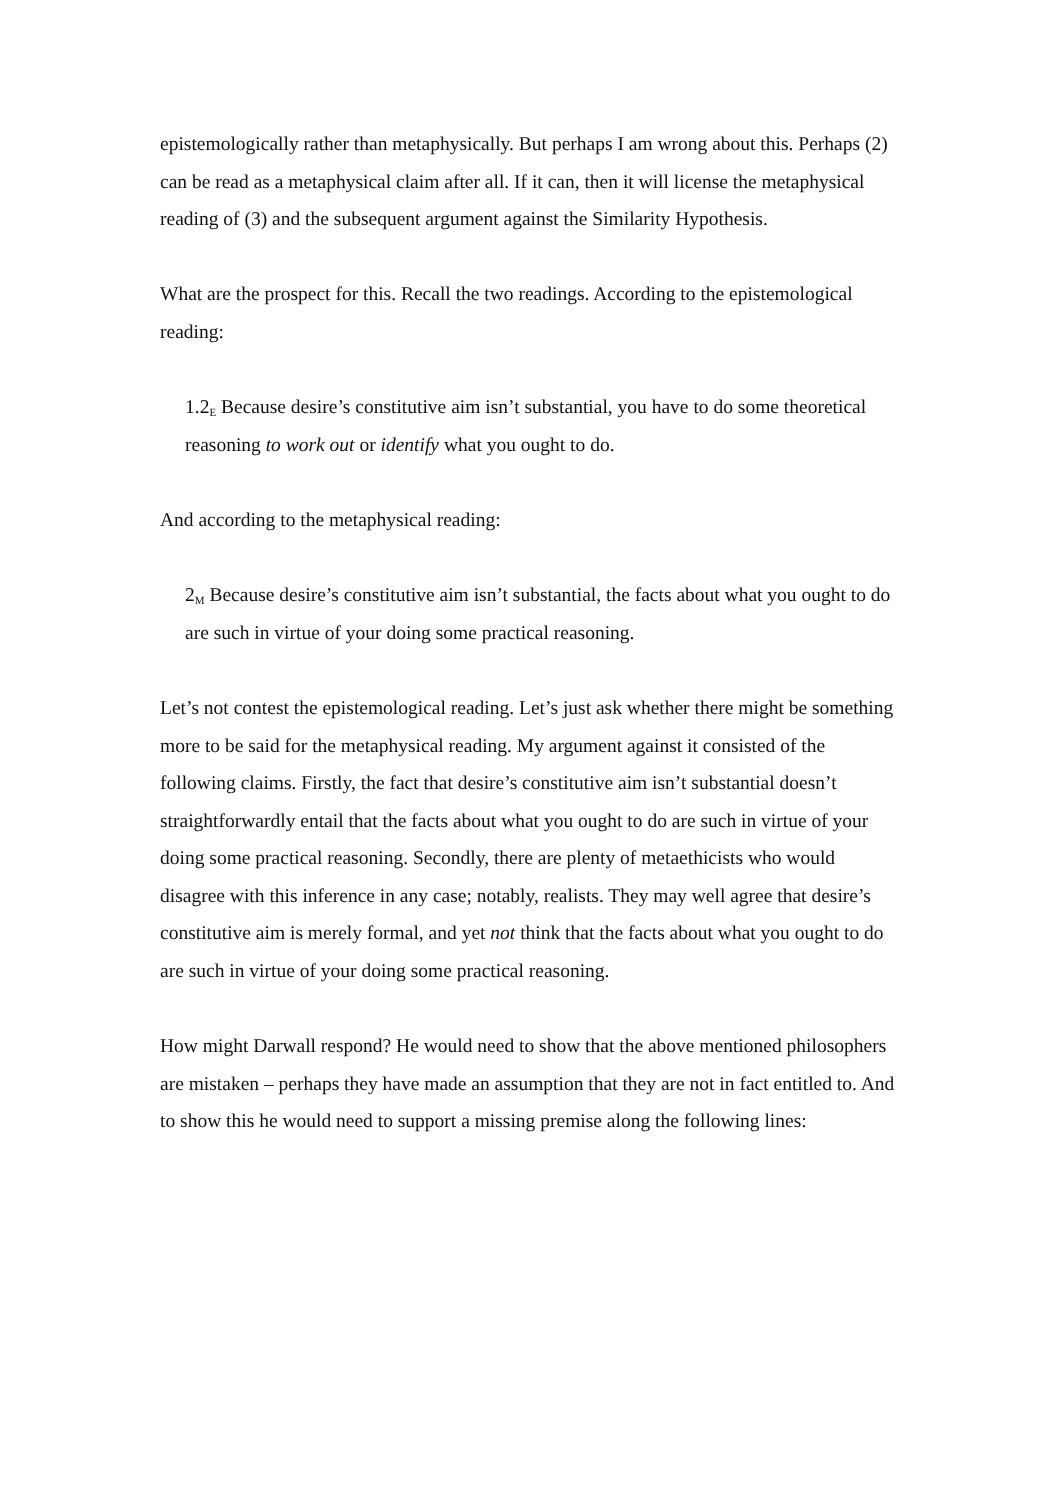epistemologically rather than metaphysically. But perhaps I am wrong about this. Perhaps (2) can be read as a metaphysical claim after all. If it can, then it will license the metaphysical reading of (3) and the subsequent argument against the Similarity Hypothesis.
What are the prospect for this. Recall the two readings. According to the epistemological reading:
1.2<sub>E</sub> Because desire’s constitutive aim isn’t substantial, you have to do some theoretical reasoning to work out or identify what you ought to do.
And according to the metaphysical reading:
2<sub>M</sub> Because desire’s constitutive aim isn’t substantial, the facts about what you ought to do are such in virtue of your doing some practical reasoning.
Let’s not contest the epistemological reading. Let’s just ask whether there might be something more to be said for the metaphysical reading. My argument against it consisted of the following claims. Firstly, the fact that desire’s constitutive aim isn’t substantial doesn’t straightforwardly entail that the facts about what you ought to do are such in virtue of your doing some practical reasoning. Secondly, there are plenty of metaethicists who would disagree with this inference in any case; notably, realists. They may well agree that desire’s constitutive aim is merely formal, and yet not think that the facts about what you ought to do are such in virtue of your doing some practical reasoning.
How might Darwall respond? He would need to show that the above mentioned philosophers are mistaken – perhaps they have made an assumption that they are not in fact entitled to. And to show this he would need to support a missing premise along the following lines: